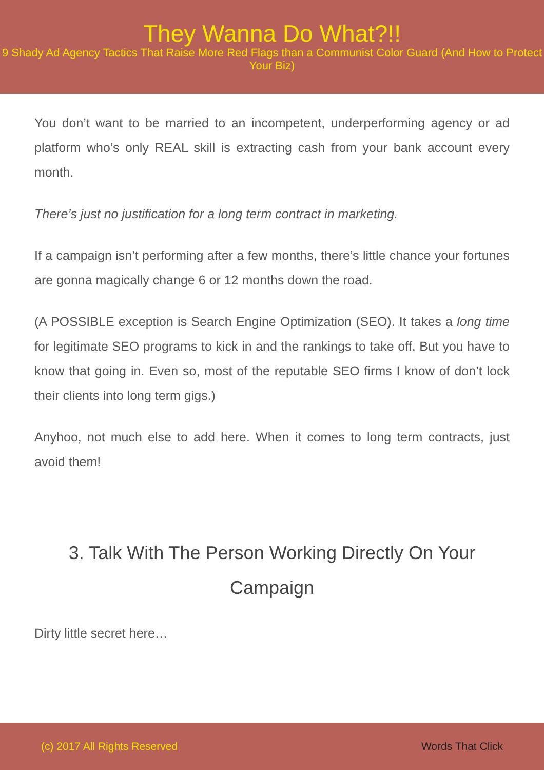They Wanna Do What?!!
9 Shady Ad Agency Tactics That Raise More Red Flags than a Communist Color Guard (And How to Protect Your Biz)
You don’t want to be married to an incompetent, underperforming agency or ad platform who’s only REAL skill is extracting cash from your bank account every month.
There’s just no justification for a long term contract in marketing.
If a campaign isn’t performing after a few months, there’s little chance your fortunes are gonna magically change 6 or 12 months down the road.
(A POSSIBLE exception is Search Engine Optimization (SEO). It takes a long time for legitimate SEO programs to kick in and the rankings to take off. But you have to know that going in. Even so, most of the reputable SEO firms I know of don’t lock their clients into long term gigs.)
Anyhoo, not much else to add here. When it comes to long term contracts, just avoid them!
3. Talk With The Person Working Directly On Your Campaign
Dirty little secret here…
(c) 2017 All Rights Reserved Words That Click